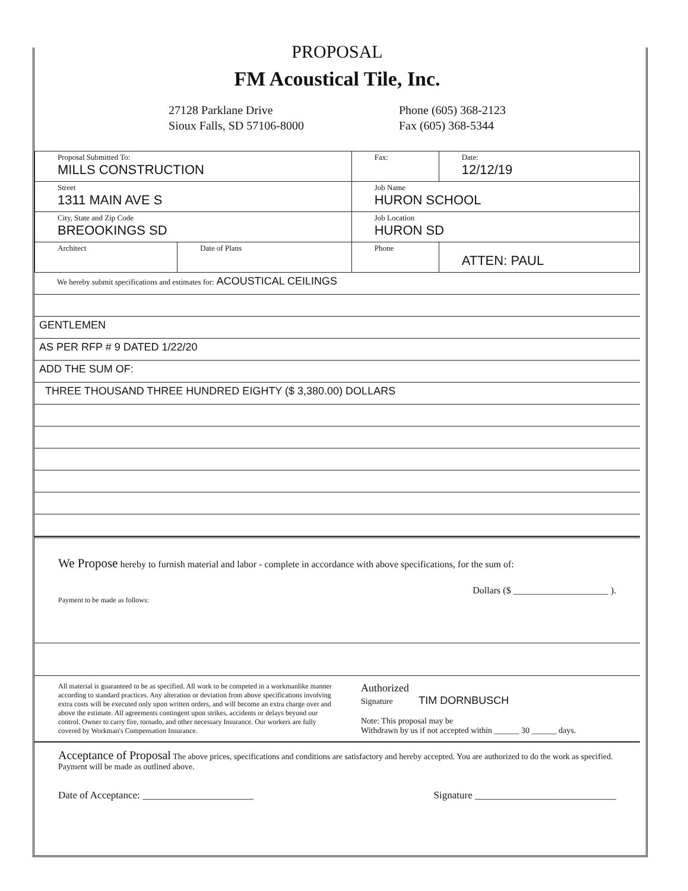PROPOSAL
FM Acoustical Tile, Inc.
27128 Parklane Drive
Sioux Falls, SD 57106-8000
Phone (605) 368-2123
Fax (605) 368-5344
| Proposal Submitted To: MILLS CONSTRUCTION | | Fax: | Date: 12/12/19 |
| Street 1311 MAIN AVE S | | Job Name HURON SCHOOL | |
| City, State and Zip Code BREOOKINGS SD | | Job Location HURON SD | |
| Architect | Date of Plans | Phone | ATTEN: PAUL |
We hereby submit specifications and estimates for: ACOUSTICAL CEILINGS
GENTLEMEN
AS PER RFP # 9 DATED 1/22/20
ADD THE SUM OF:
THREE THOUSAND THREE HUNDRED EIGHTY ($ 3,380.00) DOLLARS
We Propose hereby to furnish material and labor - complete in accordance with above specifications, for the sum of:
Dollars ($ ____________________ ).
Payment to be made as follows:
All material is guaranteed to be as specified. All work to be competed in a workmanlike manner according to standard practices. Any alteration or deviation from above specifications involving extra costs will be executed only upon written orders, and will become an extra charge over and above the estimate. All agreements contingent upon strikes, accidents or delays beyond our control. Owner to carry fire, tornado, and other necessary Insurance. Our workers are fully covered by Workman's Compensation Insurance.
Authorized
Signature TIM DORNBUSCH
Note: This proposal may be
Withdrawn by us if not accepted within ______ 30 ______ days.
Acceptance of Proposal The above prices, specifications and conditions are satisfactory and hereby accepted. You are authorized to do the work as specified. Payment will be made as outlined above.
Date of Acceptance: ______________________ Signature ____________________________